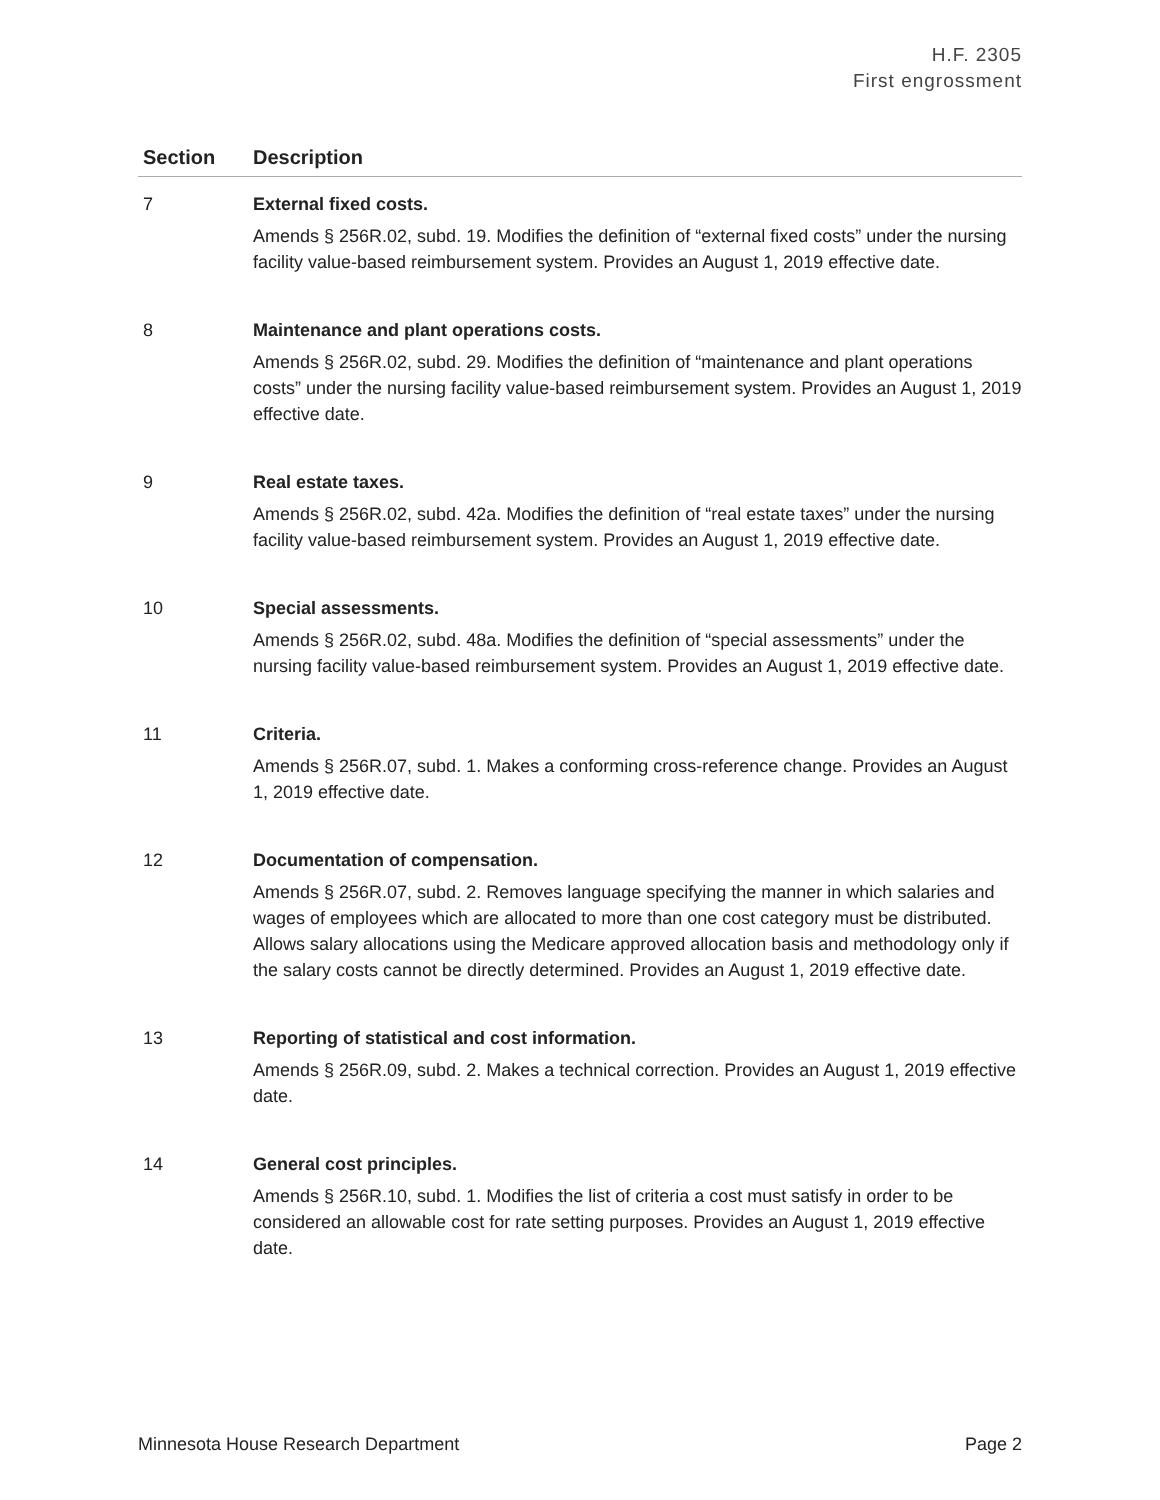H.F. 2305
First engrossment
| Section | Description |
| --- | --- |
| 7 | External fixed costs. Amends § 256R.02, subd. 19. Modifies the definition of “external fixed costs” under the nursing facility value-based reimbursement system. Provides an August 1, 2019 effective date. |
| 8 | Maintenance and plant operations costs. Amends § 256R.02, subd. 29. Modifies the definition of “maintenance and plant operations costs” under the nursing facility value-based reimbursement system. Provides an August 1, 2019 effective date. |
| 9 | Real estate taxes. Amends § 256R.02, subd. 42a. Modifies the definition of “real estate taxes” under the nursing facility value-based reimbursement system. Provides an August 1, 2019 effective date. |
| 10 | Special assessments. Amends § 256R.02, subd. 48a. Modifies the definition of “special assessments” under the nursing facility value-based reimbursement system. Provides an August 1, 2019 effective date. |
| 11 | Criteria. Amends § 256R.07, subd. 1. Makes a conforming cross-reference change. Provides an August 1, 2019 effective date. |
| 12 | Documentation of compensation. Amends § 256R.07, subd. 2. Removes language specifying the manner in which salaries and wages of employees which are allocated to more than one cost category must be distributed. Allows salary allocations using the Medicare approved allocation basis and methodology only if the salary costs cannot be directly determined. Provides an August 1, 2019 effective date. |
| 13 | Reporting of statistical and cost information. Amends § 256R.09, subd. 2. Makes a technical correction. Provides an August 1, 2019 effective date. |
| 14 | General cost principles. Amends § 256R.10, subd. 1. Modifies the list of criteria a cost must satisfy in order to be considered an allowable cost for rate setting purposes. Provides an August 1, 2019 effective date. |
Minnesota House Research Department Page 2